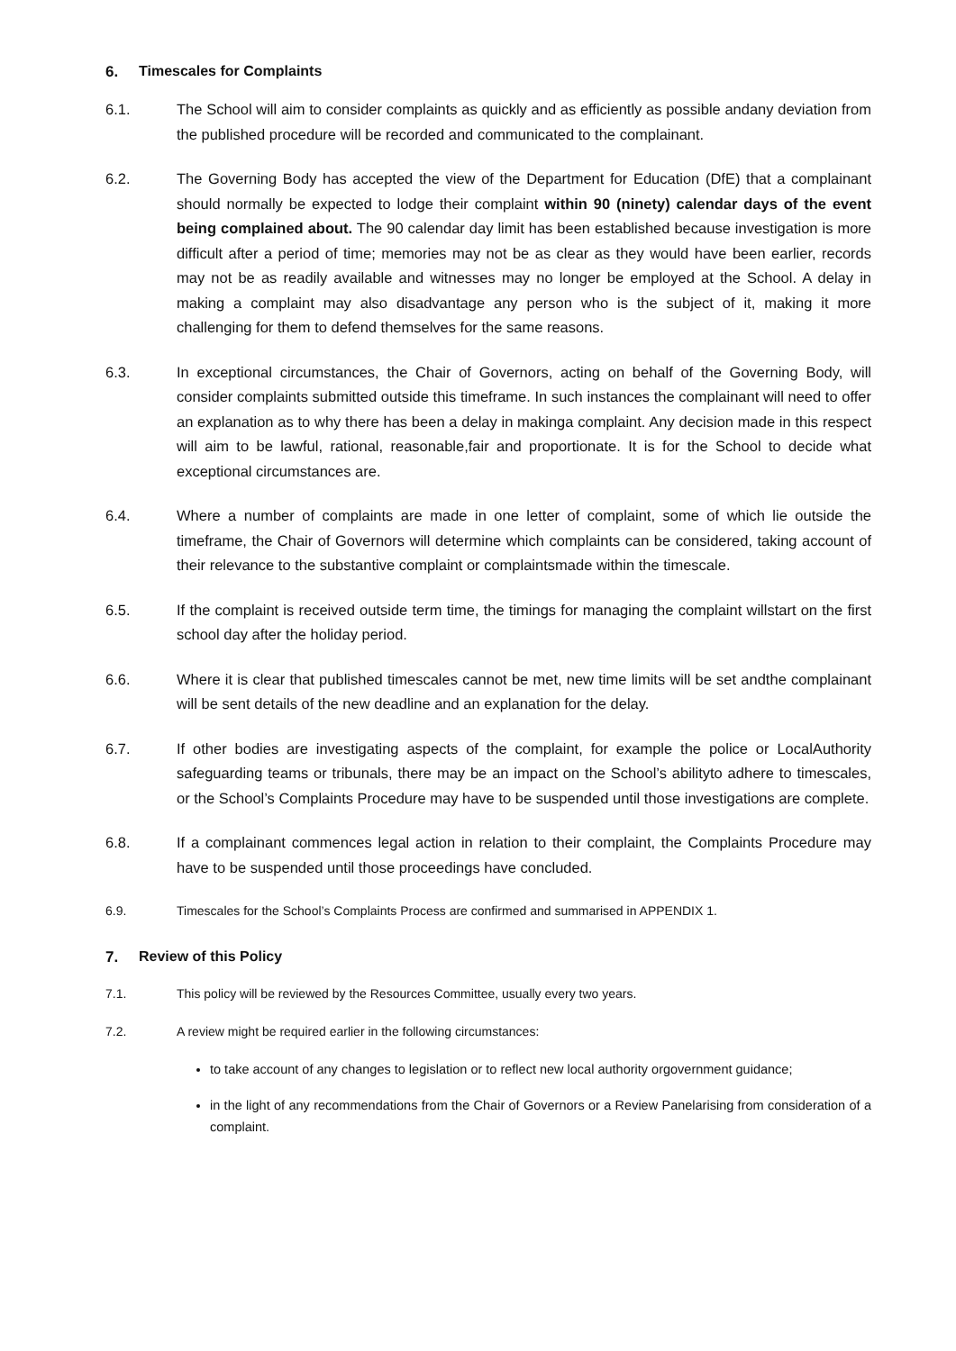6. Timescales for Complaints
6.1. The School will aim to consider complaints as quickly and as efficiently as possible andany deviation from the published procedure will be recorded and communicated to the complainant.
6.2. The Governing Body has accepted the view of the Department for Education (DfE) that a complainant should normally be expected to lodge their complaint within 90 (ninety) calendar days of the event being complained about. The 90 calendar day limit has been established because investigation is more difficult after a period of time; memories may not be as clear as they would have been earlier, records may not be as readily available and witnesses may no longer be employed at the School. A delay in making a complaint may also disadvantage any person who is the subject of it, making it more challenging for them to defend themselves for the same reasons.
6.3. In exceptional circumstances, the Chair of Governors, acting on behalf of the Governing Body, will consider complaints submitted outside this timeframe. In such instances the complainant will need to offer an explanation as to why there has been a delay in makinga complaint. Any decision made in this respect will aim to be lawful, rational, reasonable,fair and proportionate. It is for the School to decide what exceptional circumstances are.
6.4. Where a number of complaints are made in one letter of complaint, some of which lie outside the timeframe, the Chair of Governors will determine which complaints can be considered, taking account of their relevance to the substantive complaint or complaintsmade within the timescale.
6.5. If the complaint is received outside term time, the timings for managing the complaint willstart on the first school day after the holiday period.
6.6. Where it is clear that published timescales cannot be met, new time limits will be set andthe complainant will be sent details of the new deadline and an explanation for the delay.
6.7. If other bodies are investigating aspects of the complaint, for example the police or LocalAuthority safeguarding teams or tribunals, there may be an impact on the School’s abilityto adhere to timescales, or the School’s Complaints Procedure may have to be suspended until those investigations are complete.
6.8. If a complainant commences legal action in relation to their complaint, the Complaints Procedure may have to be suspended until those proceedings have concluded.
6.9. Timescales for the School’s Complaints Process are confirmed and summarised in APPENDIX 1.
7. Review of this Policy
7.1. This policy will be reviewed by the Resources Committee, usually every two years.
7.2. A review might be required earlier in the following circumstances:
to take account of any changes to legislation or to reflect new local authority orgovernment guidance;
in the light of any recommendations from the Chair of Governors or a Review Panelarising from consideration of a complaint.